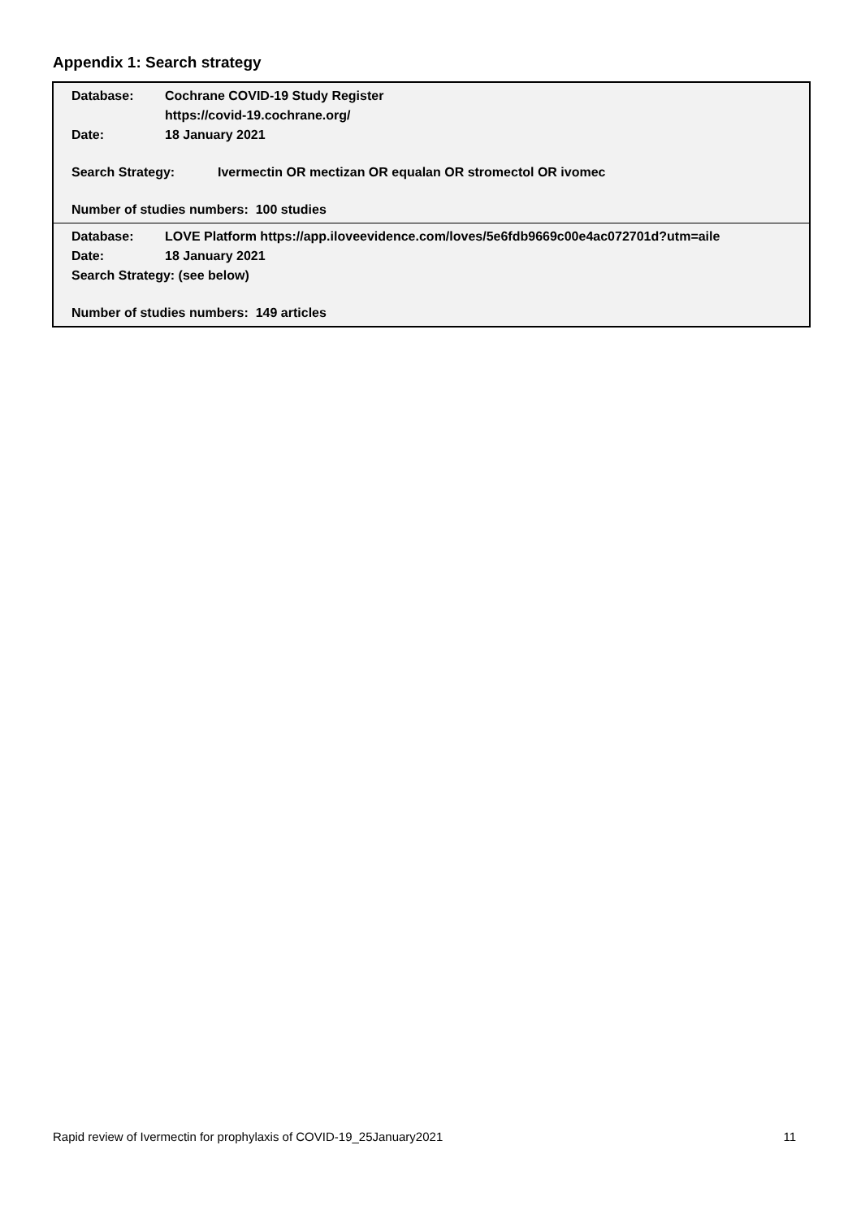Appendix 1: Search strategy
Database: Cochrane COVID-19 Study Register
https://covid-19.cochrane.org/
Date: 18 January 2021
Search Strategy: Ivermectin OR mectizan OR equalan OR stromectol OR ivomec
Number of studies numbers: 100 studies
Database: LOVE Platform https://app.iloveevidence.com/loves/5e6fdb9669c00e4ac072701d?utm=aile
Date: 18 January 2021
Search Strategy: (see below)
Number of studies numbers: 149 articles
Rapid review of Ivermectin for prophylaxis of COVID-19_25January2021 11